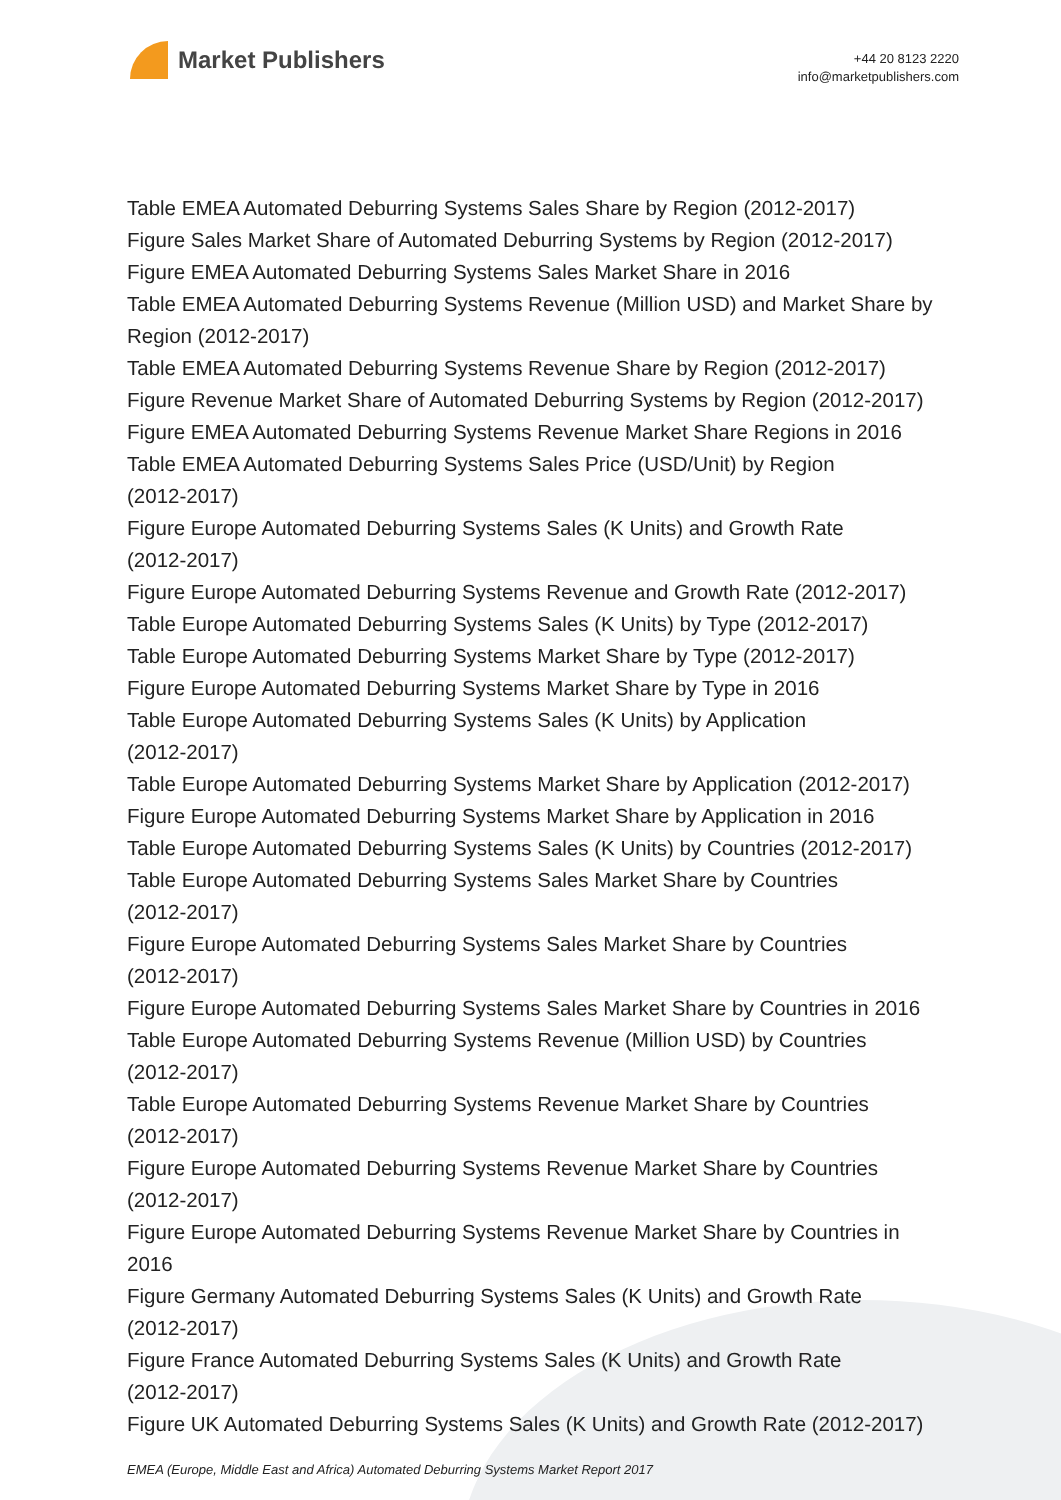Market Publishers
+44 20 8123 2220
info@marketpublishers.com
Table EMEA Automated Deburring Systems Sales Share by Region (2012-2017)
Figure Sales Market Share of Automated Deburring Systems by Region (2012-2017)
Figure EMEA Automated Deburring Systems Sales Market Share in 2016
Table EMEA Automated Deburring Systems Revenue (Million USD) and Market Share by Region (2012-2017)
Table EMEA Automated Deburring Systems Revenue Share by Region (2012-2017)
Figure Revenue Market Share of Automated Deburring Systems by Region (2012-2017)
Figure EMEA Automated Deburring Systems Revenue Market Share Regions in 2016
Table EMEA Automated Deburring Systems Sales Price (USD/Unit) by Region
(2012-2017)
Figure Europe Automated Deburring Systems Sales (K Units) and Growth Rate
(2012-2017)
Figure Europe Automated Deburring Systems Revenue and Growth Rate (2012-2017)
Table Europe Automated Deburring Systems Sales (K Units) by Type (2012-2017)
Table Europe Automated Deburring Systems Market Share by Type (2012-2017)
Figure Europe Automated Deburring Systems Market Share by Type in 2016
Table Europe Automated Deburring Systems Sales (K Units) by Application
(2012-2017)
Table Europe Automated Deburring Systems Market Share by Application (2012-2017)
Figure Europe Automated Deburring Systems Market Share by Application in 2016
Table Europe Automated Deburring Systems Sales (K Units) by Countries (2012-2017)
Table Europe Automated Deburring Systems Sales Market Share by Countries
(2012-2017)
Figure Europe Automated Deburring Systems Sales Market Share by Countries
(2012-2017)
Figure Europe Automated Deburring Systems Sales Market Share by Countries in 2016
Table Europe Automated Deburring Systems Revenue (Million USD) by Countries
(2012-2017)
Table Europe Automated Deburring Systems Revenue Market Share by Countries
(2012-2017)
Figure Europe Automated Deburring Systems Revenue Market Share by Countries
(2012-2017)
Figure Europe Automated Deburring Systems Revenue Market Share by Countries in
2016
Figure Germany Automated Deburring Systems Sales (K Units) and Growth Rate
(2012-2017)
Figure France Automated Deburring Systems Sales (K Units) and Growth Rate
(2012-2017)
Figure UK Automated Deburring Systems Sales (K Units) and Growth Rate (2012-2017)
EMEA (Europe, Middle East and Africa) Automated Deburring Systems Market Report 2017